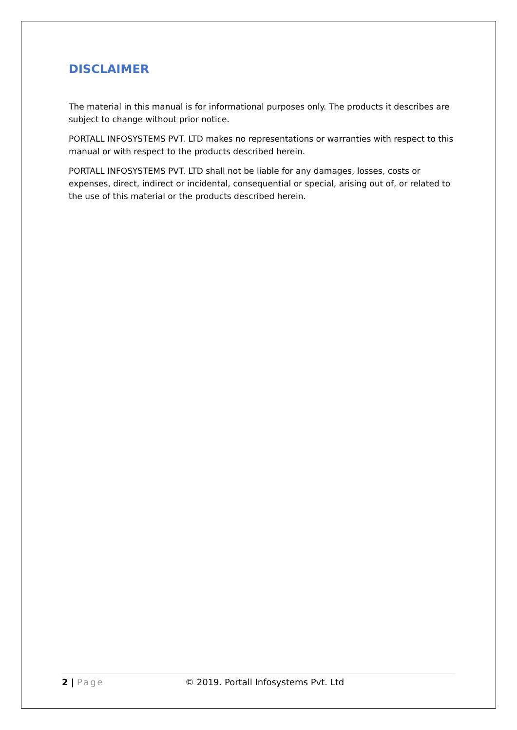DISCLAIMER
The material in this manual is for informational purposes only. The products it describes are subject to change without prior notice.
PORTALL INFOSYSTEMS PVT. LTD makes no representations or warranties with respect to this manual or with respect to the products described herein.
PORTALL INFOSYSTEMS PVT. LTD shall not be liable for any damages, losses, costs or expenses, direct, indirect or incidental, consequential or special, arising out of, or related to the use of this material or the products described herein.
2 | Page © 2019. Portall Infosystems Pvt. Ltd